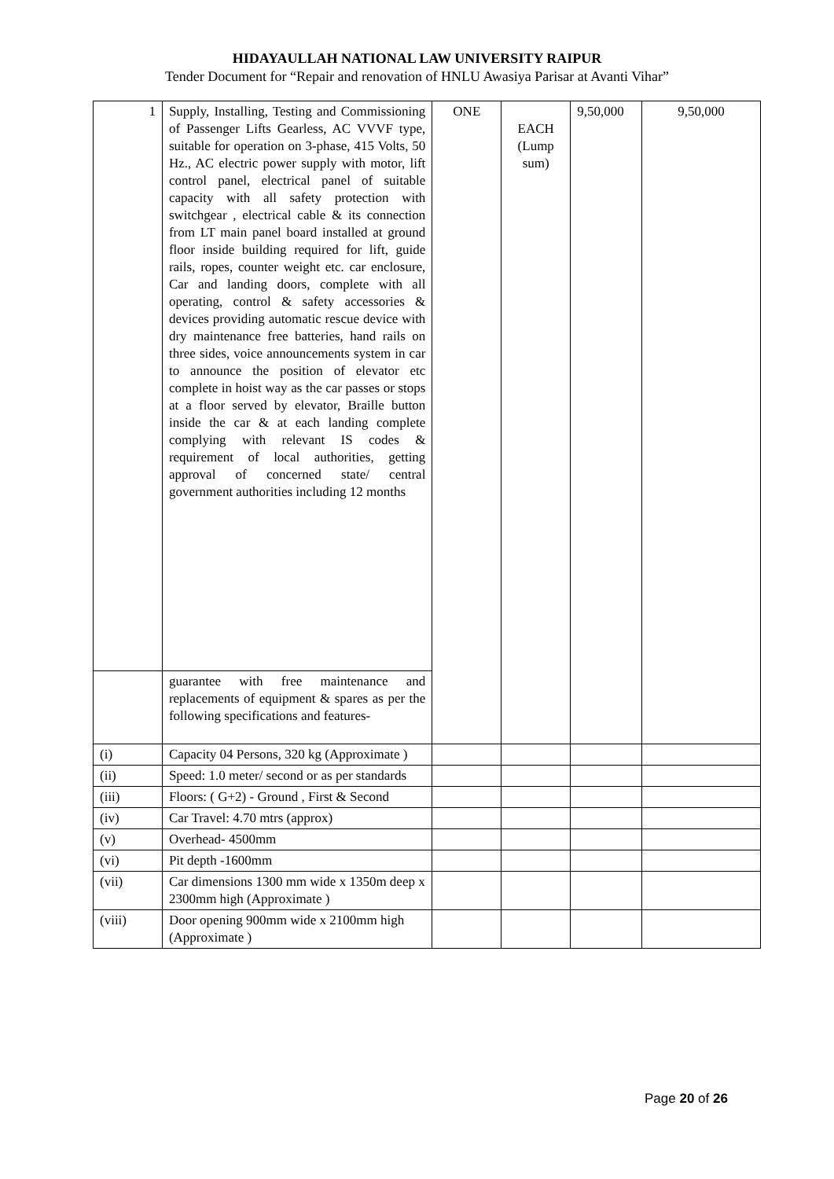HIDAYAULLAH NATIONAL LAW UNIVERSITY RAIPUR
Tender Document for “Repair and renovation of HNLU Awasiya Parisar at Avanti Vihar”
| 1 | Supply, Installing, Testing and Commissioning of Passenger Lifts Gearless, AC VVVF type, suitable for operation on 3-phase, 415 Volts, 50 Hz., AC electric power supply with motor, lift control panel, electrical panel of suitable capacity with all safety protection with switchgear , electrical cable & its connection from LT main panel board installed at ground floor inside building required for lift, guide rails, ropes, counter weight etc. car enclosure, Car and landing doors, complete with all operating, control & safety accessories & devices providing automatic rescue device with dry maintenance free batteries, hand rails on three sides, voice announcements system in car to announce the position of elevator etc complete in hoist way as the car passes or stops at a floor served by elevator, Braille button inside the car & at each landing complete complying with relevant IS codes & requirement of local authorities, getting approval of concerned state/ central government authorities including 12 months | ONE | EACH (Lump sum) | 9,50,000 | 9,50,000 |
| | guarantee with free maintenance and replacements of equipment & spares as per the following specifications and features- | | | | |
| (i) | Capacity 04 Persons, 320 kg (Approximate ) | | | | |
| (ii) | Speed: 1.0 meter/ second or as per standards | | | | |
| (iii) | Floors: ( G+2) - Ground , First & Second | | | | |
| (iv) | Car Travel: 4.70 mtrs (approx) | | | | |
| (v) | Overhead- 4500mm | | | | |
| (vi) | Pit depth -1600mm | | | | |
| (vii) | Car dimensions 1300 mm wide x 1350m deep x 2300mm high (Approximate ) | | | | |
| (viii) | Door opening 900mm wide x 2100mm high (Approximate ) | | | | |
Page 20 of 26